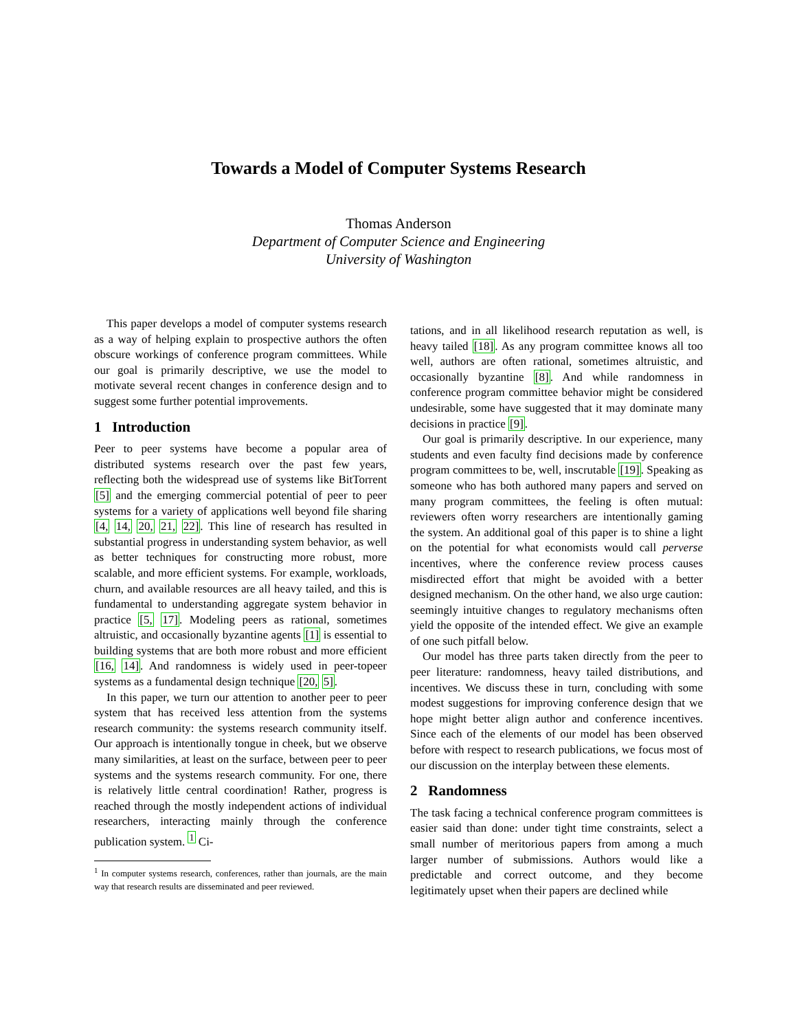Towards a Model of Computer Systems Research
Thomas Anderson
Department of Computer Science and Engineering
University of Washington
This paper develops a model of computer systems research as a way of helping explain to prospective authors the often obscure workings of conference program committees. While our goal is primarily descriptive, we use the model to motivate several recent changes in conference design and to suggest some further potential improvements.
1 Introduction
Peer to peer systems have become a popular area of distributed systems research over the past few years, reflecting both the widespread use of systems like BitTorrent [5] and the emerging commercial potential of peer to peer systems for a variety of applications well beyond file sharing [4, 14, 20, 21, 22]. This line of research has resulted in substantial progress in understanding system behavior, as well as better techniques for constructing more robust, more scalable, and more efficient systems. For example, workloads, churn, and available resources are all heavy tailed, and this is fundamental to understanding aggregate system behavior in practice [5, 17]. Modeling peers as rational, sometimes altruistic, and occasionally byzantine agents [1] is essential to building systems that are both more robust and more efficient [16, 14]. And randomness is widely used in peer-topeer systems as a fundamental design technique [20, 5].
In this paper, we turn our attention to another peer to peer system that has received less attention from the systems research community: the systems research community itself. Our approach is intentionally tongue in cheek, but we observe many similarities, at least on the surface, between peer to peer systems and the systems research community. For one, there is relatively little central coordination! Rather, progress is reached through the mostly independent actions of individual researchers, interacting mainly through the conference publication system. <sup>1</sup> Ci-
<sup>1</sup> In computer systems research, conferences, rather than journals, are the main way that research results are disseminated and peer reviewed.
tations, and in all likelihood research reputation as well, is heavy tailed [18]. As any program committee knows all too well, authors are often rational, sometimes altruistic, and occasionally byzantine [8]. And while randomness in conference program committee behavior might be considered undesirable, some have suggested that it may dominate many decisions in practice [9].
Our goal is primarily descriptive. In our experience, many students and even faculty find decisions made by conference program committees to be, well, inscrutable [19]. Speaking as someone who has both authored many papers and served on many program committees, the feeling is often mutual: reviewers often worry researchers are intentionally gaming the system. An additional goal of this paper is to shine a light on the potential for what economists would call perverse incentives, where the conference review process causes misdirected effort that might be avoided with a better designed mechanism. On the other hand, we also urge caution: seemingly intuitive changes to regulatory mechanisms often yield the opposite of the intended effect. We give an example of one such pitfall below.
Our model has three parts taken directly from the peer to peer literature: randomness, heavy tailed distributions, and incentives. We discuss these in turn, concluding with some modest suggestions for improving conference design that we hope might better align author and conference incentives. Since each of the elements of our model has been observed before with respect to research publications, we focus most of our discussion on the interplay between these elements.
2 Randomness
The task facing a technical conference program committees is easier said than done: under tight time constraints, select a small number of meritorious papers from among a much larger number of submissions. Authors would like a predictable and correct outcome, and they become legitimately upset when their papers are declined while